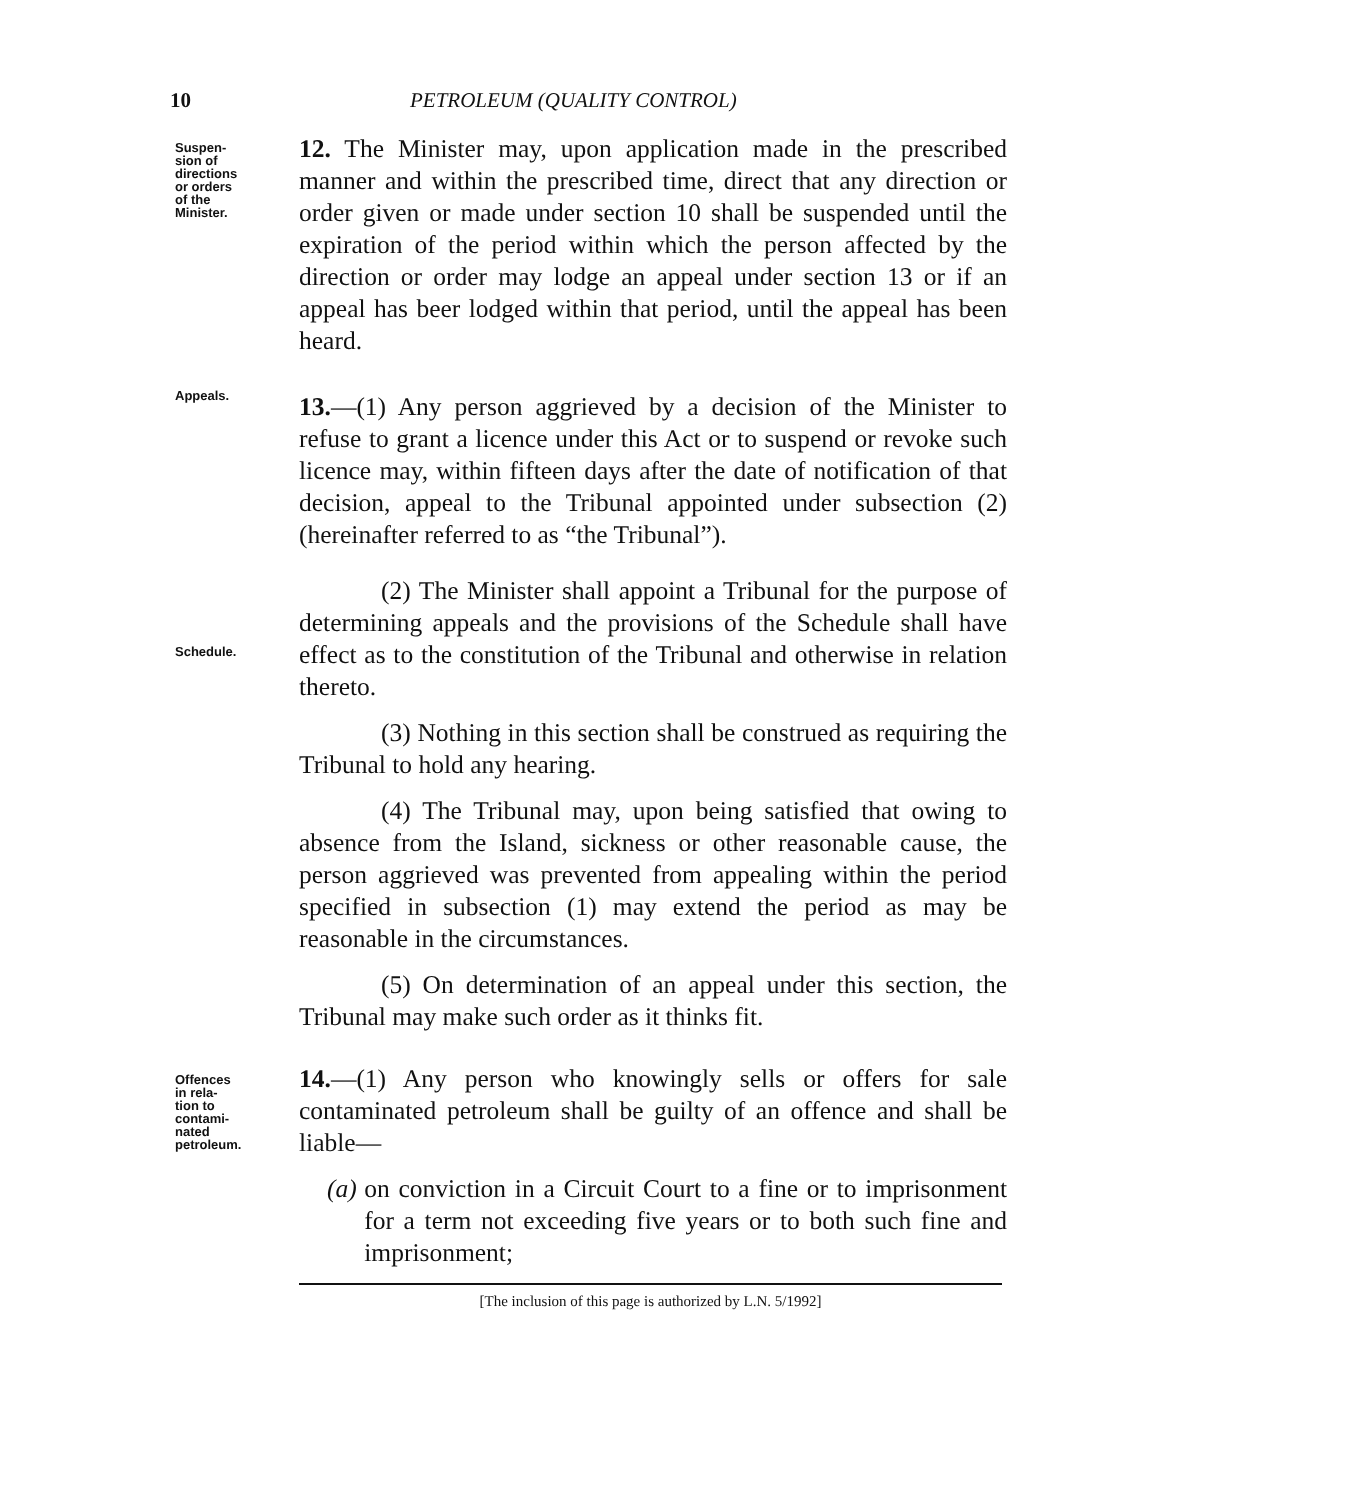10 PETROLEUM (QUALITY CONTROL)
Suspen-
sion of
directions
or orders
of the
Minister.
12. The Minister may, upon application made in the prescribed manner and within the prescribed time, direct that any direction or order given or made under section 10 shall be suspended until the expiration of the period within which the person affected by the direction or order may lodge an appeal under section 13 or if an appeal has beer lodged within that period, until the appeal has been heard.
Appeals.
13.—(1) Any person aggrieved by a decision of the Minister to refuse to grant a licence under this Act or to suspend or revoke such licence may, within fifteen days after the date of notification of that decision, appeal to the Tribunal appointed under subsection (2) (hereinafter referred to as “the Tribunal”).
Schedule.
(2) The Minister shall appoint a Tribunal for the purpose of determining appeals and the provisions of the Schedule shall have effect as to the constitution of the Tribunal and otherwise in relation thereto.
(3) Nothing in this section shall be construed as requiring the Tribunal to hold any hearing.
(4) The Tribunal may, upon being satisfied that owing to absence from the Island, sickness or other reasonable cause, the person aggrieved was prevented from appealing within the period specified in subsection (1) may extend the period as may be reasonable in the circumstances.
(5) On determination of an appeal under this section, the Tribunal may make such order as it thinks fit.
Offences
in rela-
tion to
contami-
nated
petroleum.
14.—(1) Any person who knowingly sells or offers for sale contaminated petroleum shall be guilty of an offence and shall be liable—
(a) on conviction in a Circuit Court to a fine or to imprisonment for a term not exceeding five years or to both such fine and imprisonment;
[The inclusion of this page is authorized by L.N. 5/1992]